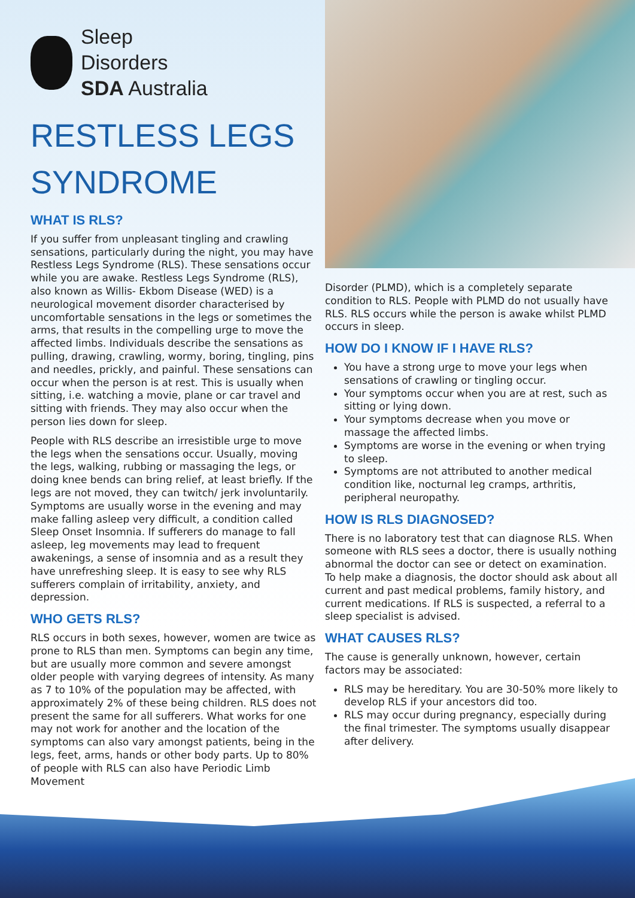Sleep
Disorders
SDA Australia
RESTLESS LEGS SYNDROME
WHAT IS RLS?
If you suffer from unpleasant tingling and crawling sensations, particularly during the night, you may have Restless Legs Syndrome (RLS). These sensations occur while you are awake. Restless Legs Syndrome (RLS), also known as Willis- Ekbom Disease (WED) is a neurological movement disorder characterised by uncomfortable sensations in the legs or sometimes the arms, that results in the compelling urge to move the affected limbs. Individuals describe the sensations as pulling, drawing, crawling, wormy, boring, tingling, pins and needles, prickly, and painful. These sensations can occur when the person is at rest. This is usually when sitting, i.e. watching a movie, plane or car travel and sitting with friends. They may also occur when the person lies down for sleep.
People with RLS describe an irresistible urge to move the legs when the sensations occur. Usually, moving the legs, walking, rubbing or massaging the legs, or doing knee bends can bring relief, at least briefly. If the legs are not moved, they can twitch/ jerk involuntarily. Symptoms are usually worse in the evening and may make falling asleep very difficult, a condition called Sleep Onset Insomnia. If sufferers do manage to fall asleep, leg movements may lead to frequent awakenings, a sense of insomnia and as a result they have unrefreshing sleep. It is easy to see why RLS sufferers complain of irritability, anxiety, and depression.
WHO GETS RLS?
RLS occurs in both sexes, however, women are twice as prone to RLS than men. Symptoms can begin any time, but are usually more common and severe amongst older people with varying degrees of intensity. As many as 7 to 10% of the population may be affected, with approximately 2% of these being children. RLS does not present the same for all sufferers. What works for one may not work for another and the location of the symptoms can also vary amongst patients, being in the legs, feet, arms, hands or other body parts. Up to 80% of people with RLS can also have Periodic Limb Movement
Disorder (PLMD), which is a completely separate condition to RLS. People with PLMD do not usually have RLS. RLS occurs while the person is awake whilst PLMD occurs in sleep.
HOW DO I KNOW IF I HAVE RLS?
You have a strong urge to move your legs when sensations of crawling or tingling occur.
Your symptoms occur when you are at rest, such as sitting or lying down.
Your symptoms decrease when you move or massage the affected limbs.
Symptoms are worse in the evening or when trying to sleep.
Symptoms are not attributed to another medical condition like, nocturnal leg cramps, arthritis, peripheral neuropathy.
HOW IS RLS DIAGNOSED?
There is no laboratory test that can diagnose RLS. When someone with RLS sees a doctor, there is usually nothing abnormal the doctor can see or detect on examination. To help make a diagnosis, the doctor should ask about all current and past medical problems, family history, and current medications. If RLS is suspected, a referral to a sleep specialist is advised.
WHAT CAUSES RLS?
The cause is generally unknown, however, certain factors may be associated:
RLS may be hereditary. You are 30-50% more likely to develop RLS if your ancestors did too.
RLS may occur during pregnancy, especially during the final trimester. The symptoms usually disappear after delivery.